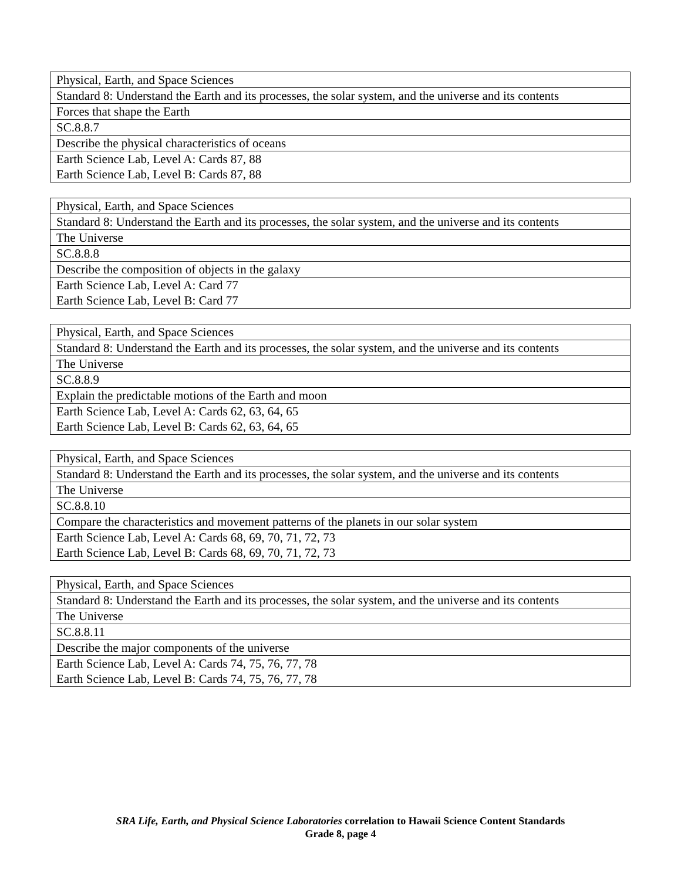| Physical, Earth, and Space Sciences |
| Standard 8: Understand the Earth and its processes, the solar system, and the universe and its contents |
| Forces that shape the Earth |
| SC.8.8.7 |
| Describe the physical characteristics of oceans |
| Earth Science Lab, Level A: Cards 87, 88 |
| Earth Science Lab, Level B: Cards 87, 88 |
| Physical, Earth, and Space Sciences |
| Standard 8: Understand the Earth and its processes, the solar system, and the universe and its contents |
| The Universe |
| SC.8.8.8 |
| Describe the composition of objects in the galaxy |
| Earth Science Lab, Level A: Card 77 |
| Earth Science Lab, Level B: Card 77 |
| Physical, Earth, and Space Sciences |
| Standard 8: Understand the Earth and its processes, the solar system, and the universe and its contents |
| The Universe |
| SC.8.8.9 |
| Explain the predictable motions of the Earth and moon |
| Earth Science Lab, Level A: Cards 62, 63, 64, 65 |
| Earth Science Lab, Level B: Cards 62, 63, 64, 65 |
| Physical, Earth, and Space Sciences |
| Standard 8: Understand the Earth and its processes, the solar system, and the universe and its contents |
| The Universe |
| SC.8.8.10 |
| Compare the characteristics and movement patterns of the planets in our solar system |
| Earth Science Lab, Level A: Cards 68, 69, 70, 71, 72, 73 |
| Earth Science Lab, Level B: Cards 68, 69, 70, 71, 72, 73 |
| Physical, Earth, and Space Sciences |
| Standard 8: Understand the Earth and its processes, the solar system, and the universe and its contents |
| The Universe |
| SC.8.8.11 |
| Describe the major components of the universe |
| Earth Science Lab, Level A: Cards 74, 75, 76, 77, 78 |
| Earth Science Lab, Level B: Cards 74, 75, 76, 77, 78 |
SRA Life, Earth, and Physical Science Laboratories correlation to Hawaii Science Content Standards
Grade 8, page 4